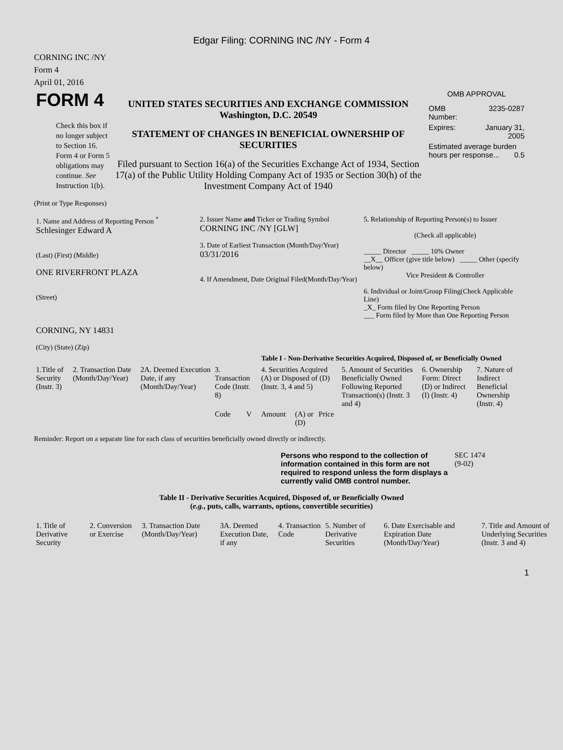Edgar Filing: CORNING INC /NY - Form 4
CORNING INC /NY
Form 4
April 01, 2016
| FORM 4 Check this box if no longer subject to Section 16. Form 4 or Form 5 obligations may continue. See Instruction 1(b). | UNITED STATES SECURITIES AND EXCHANGE COMMISSION Washington, D.C. 20549 STATEMENT OF CHANGES IN BENEFICIAL OWNERSHIP OF SECURITIES Filed pursuant to Section 16(a) of the Securities Exchange Act of 1934, Section 17(a) of the Public Utility Holding Company Act of 1935 or Section 30(h) of the Investment Company Act of 1940 | OMB APPROVAL / OMB Number: / 3235-0287 / / Expires: / January 31, 2005 / / Estimated average burden hours per response... 0.5 / / |
(Print or Type Responses)
| 1. Name and Address of Reporting Person <sup>*</sup> Schlesinger Edward A (Last) (First) (Middle) ONE RIVERFRONT PLAZA (Street) CORNING, NY 14831 (City) (State) (Zip) | 2. Issuer Name and Ticker or Trading Symbol CORNING INC /NY [GLW] 3. Date of Earliest Transaction (Month/Day/Year) 03/31/2016 4. If Amendment, Date Original Filed(Month/Day/Year) | 5. Relationship of Reporting Person(s) to Issuer (Check all applicable) _____ Director _____ 10% Owner __X__ Officer (give title below) _____ Other (specify below) Vice President & Controller 6. Individual or Joint/Group Filing(Check Applicable Line) _X_ Form filed by One Reporting Person ___ Form filed by More than One Reporting Person |
Table I - Non-Derivative Securities Acquired, Disposed of, or Beneficially Owned
| 1.Title of Security (Instr. 3) | 2. Transaction Date (Month/Day/Year) | 2A. Deemed Execution Date, if any (Month/Day/Year) | 3. Transaction Code (Instr. 8) | | 4. Securities Acquired (A) or Disposed of (D) (Instr. 3, 4 and 5) | | | 5. Amount of Securities Beneficially Owned Following Reported Transaction(s) (Instr. 3 and 4) | 6. Ownership Form: Direct (D) or Indirect (I) (Instr. 4) | 7. Nature of Indirect Beneficial Ownership (Instr. 4) |
| --- | --- | --- | --- | --- | --- | --- | --- | --- | --- | --- |
| | | | Code | V | Amount | (A) or (D) | Price | | | |
Reminder: Report on a separate line for each class of securities beneficially owned directly or indirectly.
| Persons who respond to the collection of information contained in this form are not required to respond unless the form displays a currently valid OMB control number. | SEC 1474 (9-02) |
Table II - Derivative Securities Acquired, Disposed of, or Beneficially Owned
(e.g., puts, calls, warrants, options, convertible securities)
| 1. Title of Derivative Security | 2. Conversion or Exercise | 3. Transaction Date (Month/Day/Year) | 3A. Deemed Execution Date, if any | 4. Transaction Code | 5. Number of Derivative Securities | 6. Date Exercisable and Expiration Date (Month/Day/Year) | 7. Title and Amount of Underlying Securities (Instr. 3 and 4) |
| --- | --- | --- | --- | --- | --- | --- | --- |
1